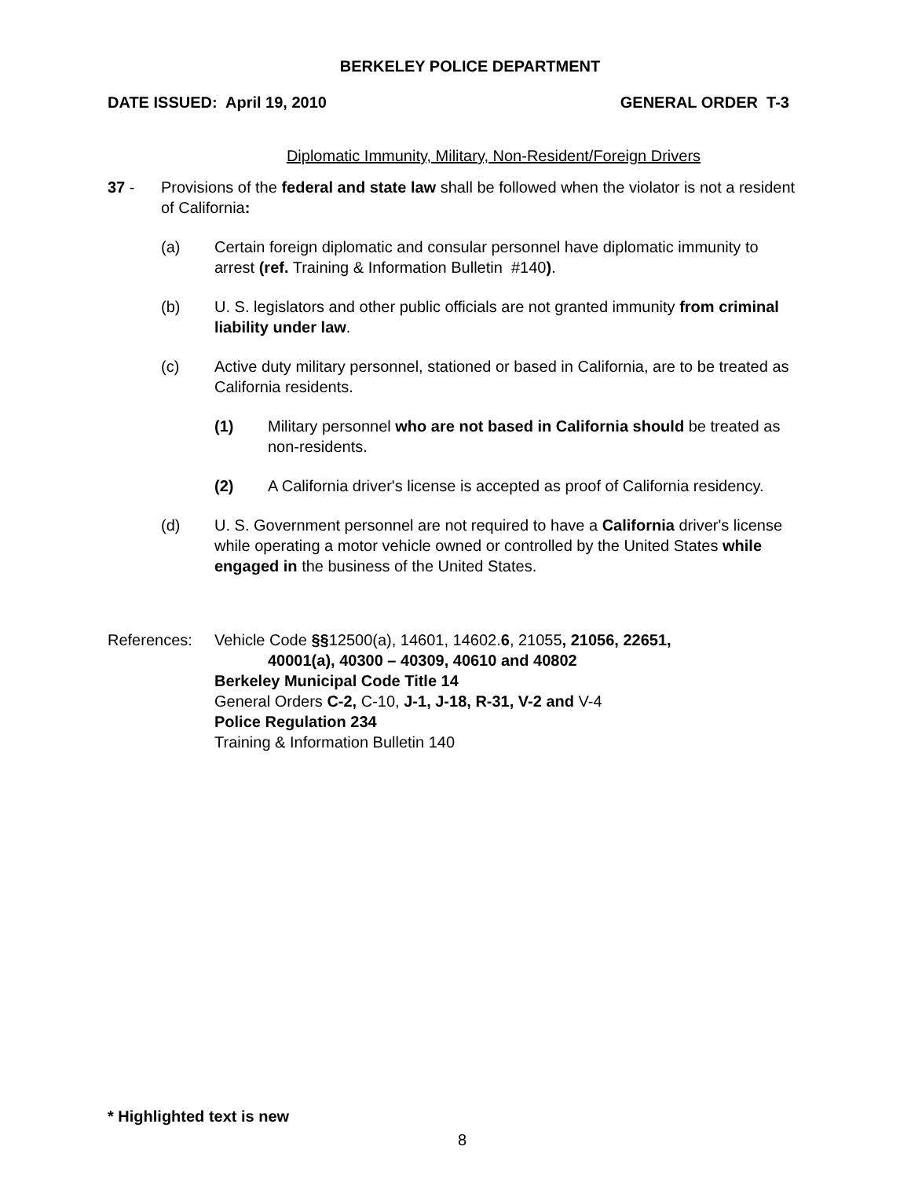BERKELEY POLICE DEPARTMENT
DATE ISSUED: April 19, 2010 GENERAL ORDER T-3
Diplomatic Immunity, Military, Non-Resident/Foreign Drivers
37 - Provisions of the federal and state law shall be followed when the violator is not a resident of California:
(a) Certain foreign diplomatic and consular personnel have diplomatic immunity to arrest (ref. Training & Information Bulletin #140).
(b) U. S. legislators and other public officials are not granted immunity from criminal liability under law.
(c) Active duty military personnel, stationed or based in California, are to be treated as California residents.
(1) Military personnel who are not based in California should be treated as non-residents.
(2) A California driver's license is accepted as proof of California residency.
(d) U. S. Government personnel are not required to have a California driver's license while operating a motor vehicle owned or controlled by the United States while engaged in the business of the United States.
References: Vehicle Code §§12500(a), 14601, 14602.6, 21055, 21056, 22651,
40001(a), 40300 – 40309, 40610 and 40802
Berkeley Municipal Code Title 14
General Orders C-2, C-10, J-1, J-18, R-31, V-2 and V-4
Police Regulation 234
Training & Information Bulletin 140
* Highlighted text is new
8